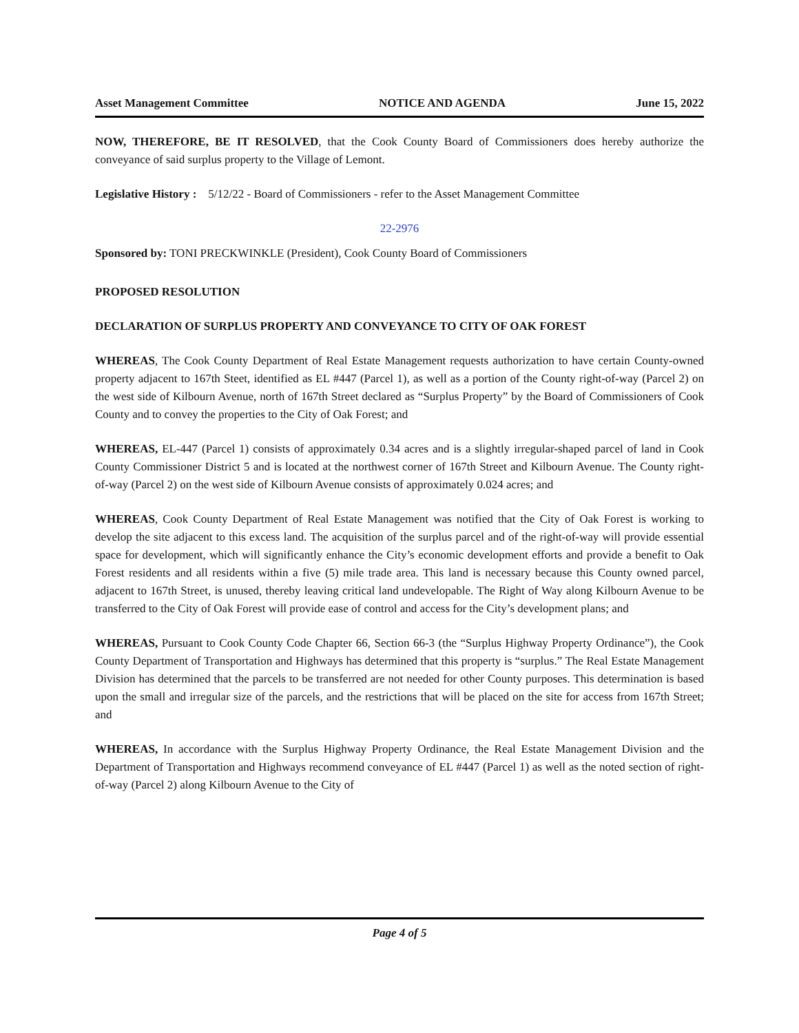Asset Management Committee NOTICE AND AGENDA June 15, 2022
NOW, THEREFORE, BE IT RESOLVED, that the Cook County Board of Commissioners does hereby authorize the conveyance of said surplus property to the Village of Lemont.
Legislative History : 5/12/22 - Board of Commissioners - refer to the Asset Management Committee
22-2976
Sponsored by: TONI PRECKWINKLE (President), Cook County Board of Commissioners
PROPOSED RESOLUTION
DECLARATION OF SURPLUS PROPERTY AND CONVEYANCE TO CITY OF OAK FOREST
WHEREAS, The Cook County Department of Real Estate Management requests authorization to have certain County-owned property adjacent to 167th Steet, identified as EL #447 (Parcel 1), as well as a portion of the County right-of-way (Parcel 2) on the west side of Kilbourn Avenue, north of 167th Street declared as “Surplus Property” by the Board of Commissioners of Cook County and to convey the properties to the City of Oak Forest; and
WHEREAS, EL-447 (Parcel 1) consists of approximately 0.34 acres and is a slightly irregular-shaped parcel of land in Cook County Commissioner District 5 and is located at the northwest corner of 167th Street and Kilbourn Avenue. The County right-of-way (Parcel 2) on the west side of Kilbourn Avenue consists of approximately 0.024 acres; and
WHEREAS, Cook County Department of Real Estate Management was notified that the City of Oak Forest is working to develop the site adjacent to this excess land. The acquisition of the surplus parcel and of the right-of-way will provide essential space for development, which will significantly enhance the City’s economic development efforts and provide a benefit to Oak Forest residents and all residents within a five (5) mile trade area. This land is necessary because this County owned parcel, adjacent to 167th Street, is unused, thereby leaving critical land undevelopable. The Right of Way along Kilbourn Avenue to be transferred to the City of Oak Forest will provide ease of control and access for the City’s development plans; and
WHEREAS, Pursuant to Cook County Code Chapter 66, Section 66-3 (the “Surplus Highway Property Ordinance”), the Cook County Department of Transportation and Highways has determined that this property is “surplus.” The Real Estate Management Division has determined that the parcels to be transferred are not needed for other County purposes. This determination is based upon the small and irregular size of the parcels, and the restrictions that will be placed on the site for access from 167th Street; and
WHEREAS, In accordance with the Surplus Highway Property Ordinance, the Real Estate Management Division and the Department of Transportation and Highways recommend conveyance of EL #447 (Parcel 1) as well as the noted section of right-of-way (Parcel 2) along Kilbourn Avenue to the City of
Page 4 of 5